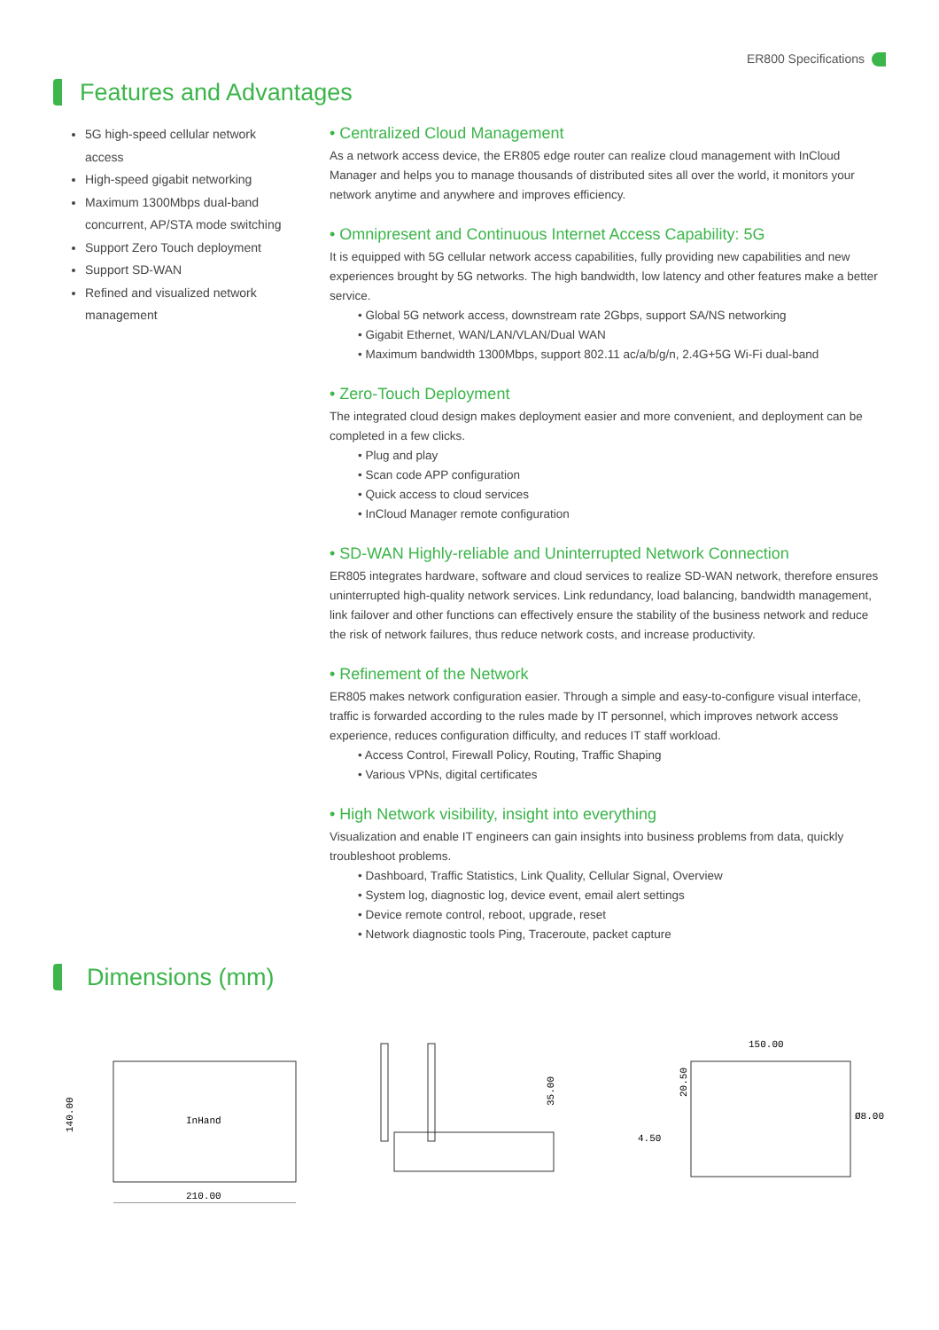ER800 Specifications
Features and Advantages
5G high-speed cellular network access
High-speed gigabit networking
Maximum 1300Mbps dual-band concurrent, AP/STA mode switching
Support Zero Touch deployment
Support SD-WAN
Refined and visualized network management
• Centralized Cloud Management
As a network access device, the ER805 edge router can realize cloud management with InCloud Manager and helps you to manage thousands of distributed sites all over the world, it monitors your network anytime and anywhere and improves efficiency.
• Omnipresent and Continuous Internet Access Capability: 5G
It is equipped with 5G cellular network access capabilities, fully providing new capabilities and new experiences brought by 5G networks. The high bandwidth, low latency and other features make a better service.
• Global 5G network access, downstream rate 2Gbps, support SA/NS networking
• Gigabit Ethernet, WAN/LAN/VLAN/Dual WAN
• Maximum bandwidth 1300Mbps, support 802.11 ac/a/b/g/n, 2.4G+5G Wi-Fi dual-band
• Zero-Touch Deployment
The integrated cloud design makes deployment easier and more convenient, and deployment can be completed in a few clicks.
• Plug and play
• Scan code APP configuration
• Quick access to cloud services
• InCloud Manager remote configuration
• SD-WAN Highly-reliable and Uninterrupted Network Connection
ER805 integrates hardware, software and cloud services to realize SD-WAN network, therefore ensures uninterrupted high-quality network services. Link redundancy, load balancing, bandwidth management, link failover and other functions can effectively ensure the stability of the business network and reduce the risk of network failures, thus reduce network costs, and increase productivity.
• Refinement of the Network
ER805 makes network configuration easier. Through a simple and easy-to-configure visual interface, traffic is forwarded according to the rules made by IT personnel, which improves network access experience, reduces configuration difficulty, and reduces IT staff workload.
• Access Control, Firewall Policy, Routing, Traffic Shaping
• Various VPNs, digital certificates
• High Network visibility, insight into everything
Visualization and enable IT engineers can gain insights into business problems from data, quickly troubleshoot problems.
• Dashboard, Traffic Statistics, Link Quality, Cellular Signal, Overview
• System log, diagnostic log, device event, email alert settings
• Device remote control, reboot, upgrade, reset
• Network diagnostic tools Ping, Traceroute, packet capture
Dimensions (mm)
210.00
140.00
InHand
35.00
150.00
20.50
4.50
Ø8.00